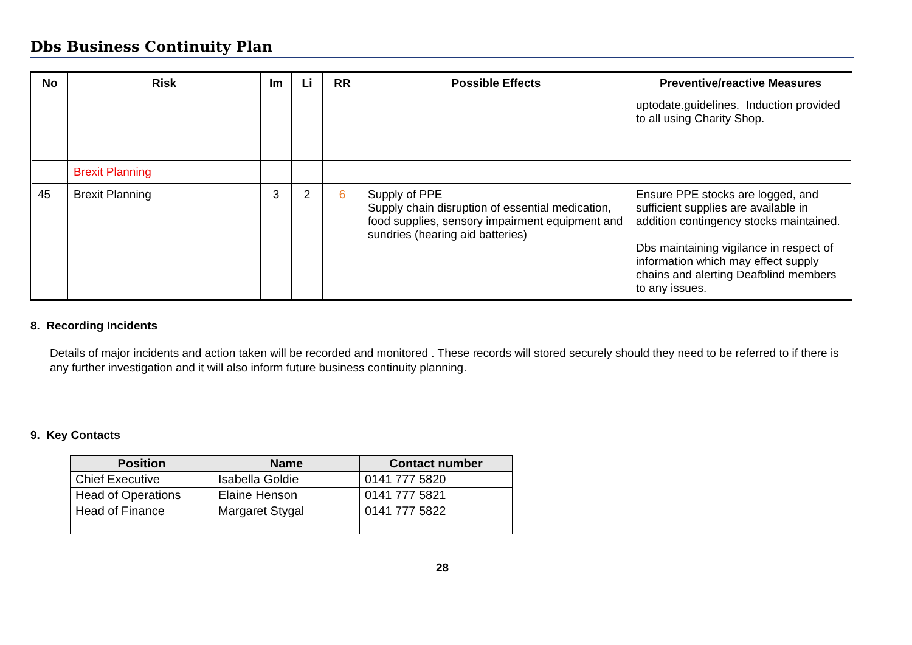Dbs Business Continuity Plan
| No | Risk | Im | Li | RR | Possible Effects | Preventive/reactive Measures |
| --- | --- | --- | --- | --- | --- | --- |
| | | | | | | uptodate.guidelines. Induction provided to all using Charity Shop. |
| | Brexit Planning | | | | | |
| 45 | Brexit Planning | 3 | 2 | 6 | Supply of PPE Supply chain disruption of essential medication, food supplies, sensory impairment equipment and sundries (hearing aid batteries) | Ensure PPE stocks are logged, and sufficient supplies are available in addition contingency stocks maintained. Dbs maintaining vigilance in respect of information which may effect supply chains and alerting Deafblind members to any issues. |
8. Recording Incidents
Details of major incidents and action taken will be recorded and monitored . These records will stored securely should they need to be referred to if there is any further investigation and it will also inform future business continuity planning.
9. Key Contacts
| Position | Name | Contact number |
| --- | --- | --- |
| Chief Executive | Isabella Goldie | 0141 777 5820 |
| Head of Operations | Elaine Henson | 0141 777 5821 |
| Head of Finance | Margaret Stygal | 0141 777 5822 |
28